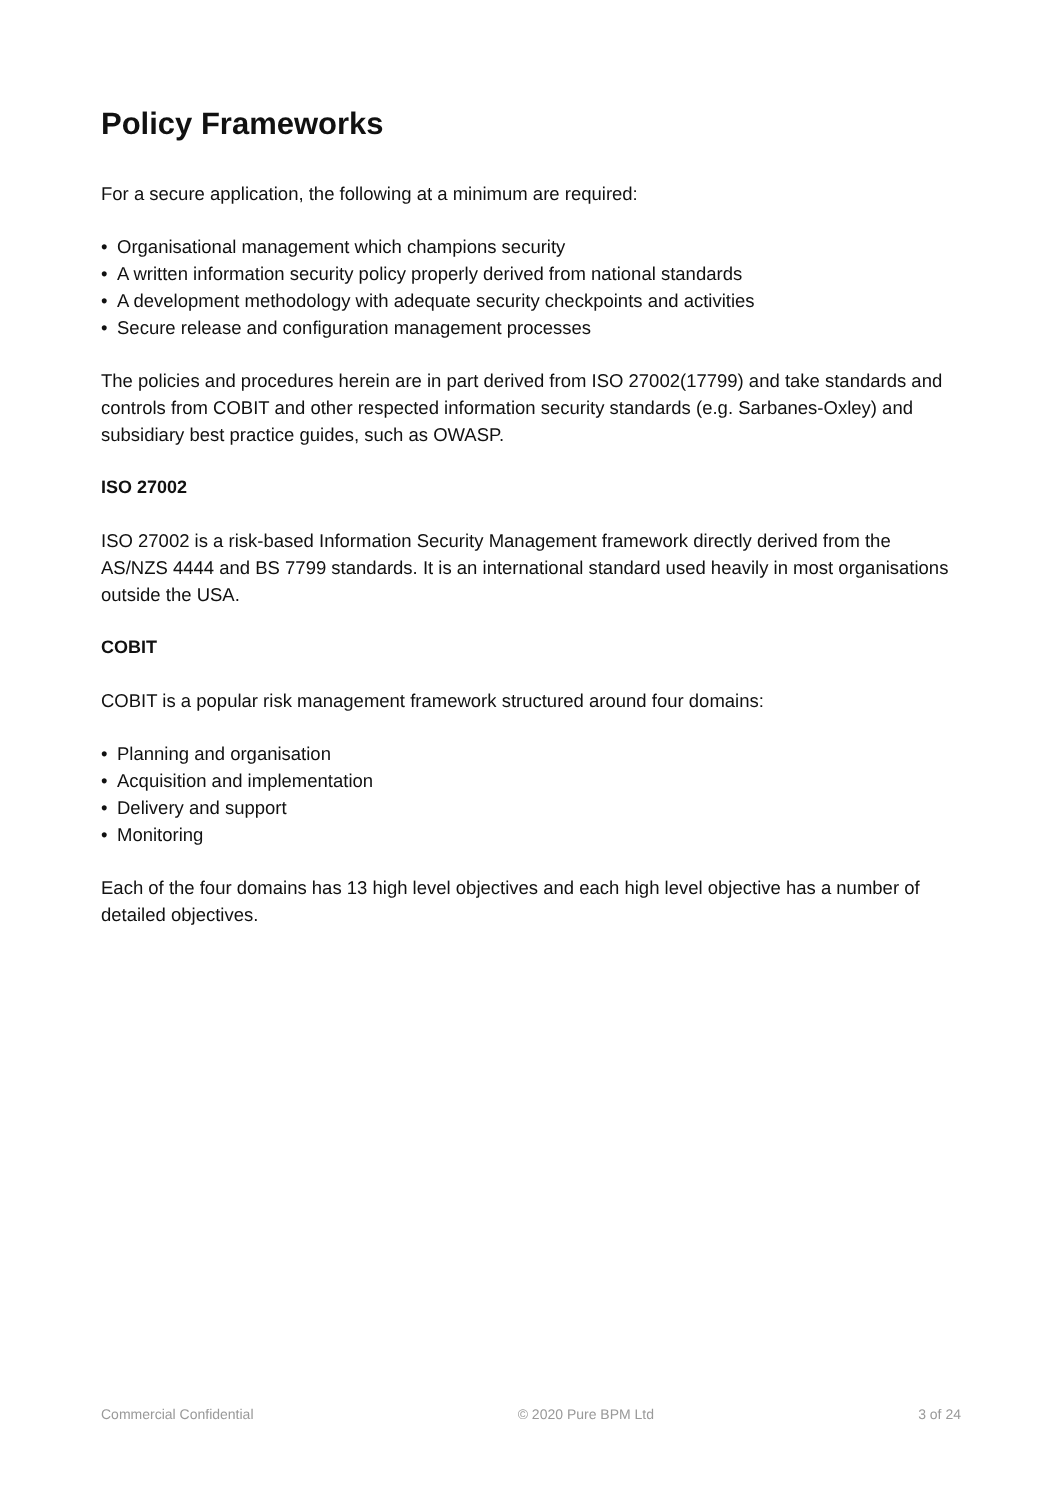Policy Frameworks
For a secure application, the following at a minimum are required:
• Organisational management which champions security
• A written information security policy properly derived from national standards
• A development methodology with adequate security checkpoints and activities
• Secure release and configuration management processes
The policies and procedures herein are in part derived from ISO 27002(17799) and take standards and controls from COBIT and other respected information security standards (e.g. Sarbanes-Oxley) and subsidiary best practice guides, such as OWASP.
ISO 27002
ISO 27002 is a risk-based Information Security Management framework directly derived from the AS/NZS 4444 and BS 7799 standards. It is an international standard used heavily in most organisations outside the USA.
COBIT
COBIT is a popular risk management framework structured around four domains:
• Planning and organisation
• Acquisition and implementation
• Delivery and support
• Monitoring
Each of the four domains has 13 high level objectives and each high level objective has a number of detailed objectives.
Commercial Confidential © 2020 Pure BPM Ltd 3 of 24